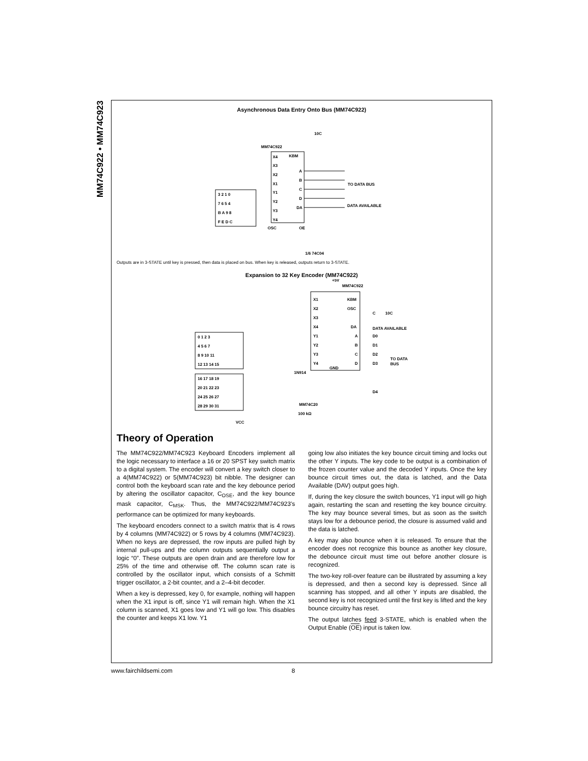MM74C922 • MM74C923
Asynchronous Data Entry Onto Bus (MM74C922)
MM74C922
KBM
X4
X3
X2
X1
Y1
Y2
Y3
Y4
A
B
C
D
DA
OSC
OE
10C
TO DATA BUS
DATA AVAILABLE
1/6 74C04
3 2 1 0
7 6 5 4
B A 9 8
F E D C
Outputs are in 3-STATE until key is pressed, then data is placed on bus. When key is released, outputs return to 3-STATE.
Expansion to 32 Key Encoder (MM74C922)
+5V
MM74C922
X1
X2
X3
X4
Y1
Y2
Y3
Y4
KBM
OSC
DA
A
B
C
D
GND
C
10C
DATA AVAILABLE
D0
D1
D2
D3
D4
TO DATA
BUS
1N914
MM74C20
100 kΩ
VCC
0 1 2 3
4 5 6 7
8 9 10 11
12 13 14 15
16 17 18 19
20 21 22 23
24 25 26 27
28 29 30 31
Theory of Operation
The MM74C922/MM74C923 Keyboard Encoders implement all the logic necessary to interface a 16 or 20 SPST key switch matrix to a digital system. The encoder will convert a key switch closer to a 4(MM74C922) or 5(MM74C923) bit nibble. The designer can control both the keyboard scan rate and the key debounce period by altering the oscillator capacitor, C<sub>OSE</sub>, and the key bounce mask capacitor, C<sub>MSK</sub>. Thus, the MM74C922/MM74C923's performance can be optimized for many keyboards.
The keyboard encoders connect to a switch matrix that is 4 rows by 4 columns (MM74C922) or 5 rows by 4 columns (MM74C923). When no keys are depressed, the row inputs are pulled high by internal pull-ups and the column outputs sequentially output a logic “0”. These outputs are open drain and are therefore low for 25% of the time and otherwise off. The column scan rate is controlled by the oscillator input, which consists of a Schmitt trigger oscillator, a 2-bit counter, and a 2–4-bit decoder.
When a key is depressed, key 0, for example, nothing will happen when the X1 input is off, since Y1 will remain high. When the X1 column is scanned, X1 goes low and Y1 will go low. This disables the counter and keeps X1 low. Y1
going low also initiates the key bounce circuit timing and locks out the other Y inputs. The key code to be output is a combination of the frozen counter value and the decoded Y inputs. Once the key bounce circuit times out, the data is latched, and the Data Available (DAV) output goes high.
If, during the key closure the switch bounces, Y1 input will go high again, restarting the scan and resetting the key bounce circuitry. The key may bounce several times, but as soon as the switch stays low for a debounce period, the closure is assumed valid and the data is latched.
A key may also bounce when it is released. To ensure that the encoder does not recognize this bounce as another key closure, the debounce circuit must time out before another closure is recognized.
The two-key roll-over feature can be illustrated by assuming a key is depressed, and then a second key is depressed. Since all scanning has stopped, and all other Y inputs are disabled, the second key is not recognized until the first key is lifted and the key bounce circuitry has reset.
The output latches feed 3-STATE, which is enabled when the Output Enable (OE) input is taken low.
www.fairchildsemi.com 8